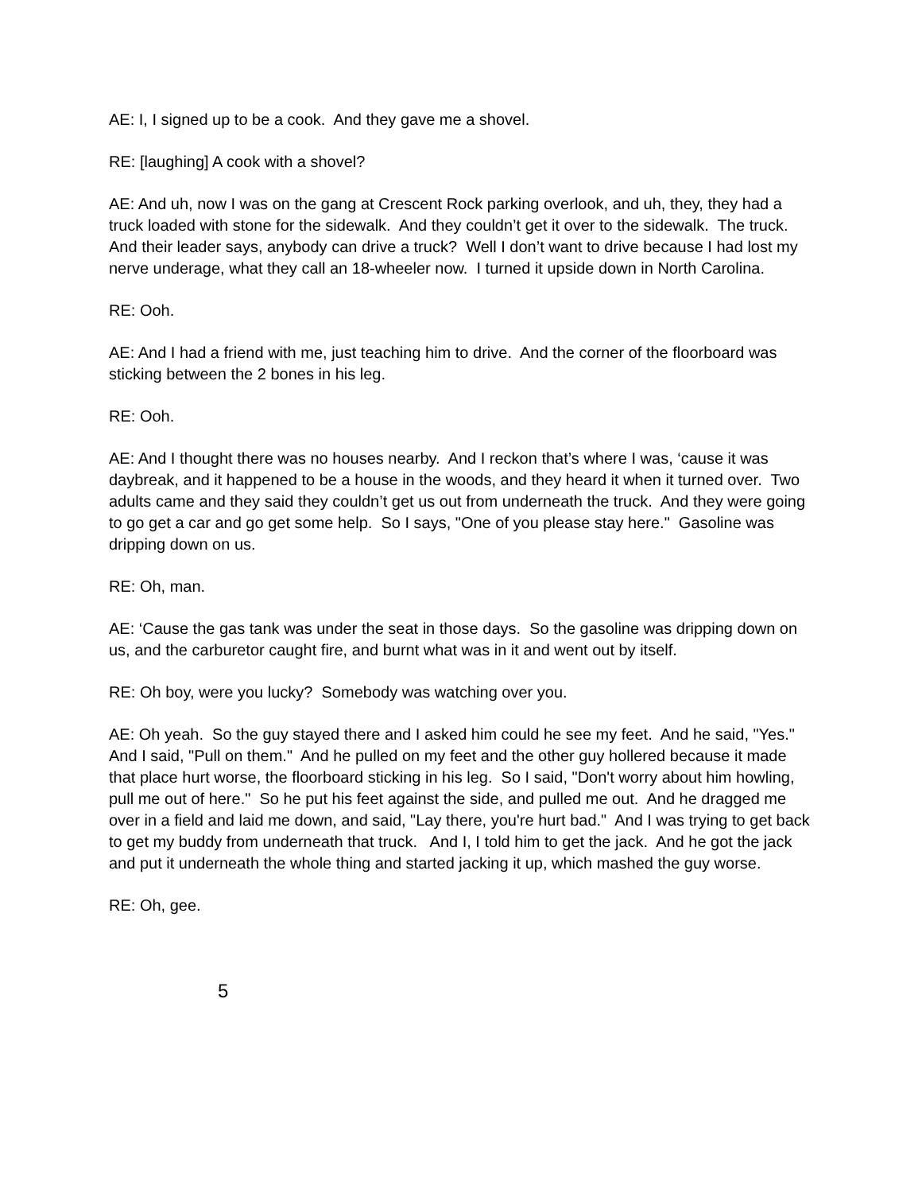AE: I, I signed up to be a cook. And they gave me a shovel.
RE: [laughing] A cook with a shovel?
AE: And uh, now I was on the gang at Crescent Rock parking overlook, and uh, they, they had a truck loaded with stone for the sidewalk. And they couldn’t get it over to the sidewalk. The truck. And their leader says, anybody can drive a truck? Well I don’t want to drive because I had lost my nerve underage, what they call an 18-wheeler now. I turned it upside down in North Carolina.
RE: Ooh.
AE: And I had a friend with me, just teaching him to drive. And the corner of the floorboard was sticking between the 2 bones in his leg.
RE: Ooh.
AE: And I thought there was no houses nearby. And I reckon that’s where I was, ‘cause it was daybreak, and it happened to be a house in the woods, and they heard it when it turned over. Two adults came and they said they couldn’t get us out from underneath the truck. And they were going to go get a car and go get some help. So I says, "One of you please stay here." Gasoline was dripping down on us.
RE: Oh, man.
AE: ‘Cause the gas tank was under the seat in those days. So the gasoline was dripping down on us, and the carburetor caught fire, and burnt what was in it and went out by itself.
RE: Oh boy, were you lucky? Somebody was watching over you.
AE: Oh yeah. So the guy stayed there and I asked him could he see my feet. And he said, "Yes." And I said, "Pull on them." And he pulled on my feet and the other guy hollered because it made that place hurt worse, the floorboard sticking in his leg. So I said, "Don't worry about him howling, pull me out of here." So he put his feet against the side, and pulled me out. And he dragged me over in a field and laid me down, and said, "Lay there, you're hurt bad." And I was trying to get back to get my buddy from underneath that truck. And I, I told him to get the jack. And he got the jack and put it underneath the whole thing and started jacking it up, which mashed the guy worse.
RE: Oh, gee.
5